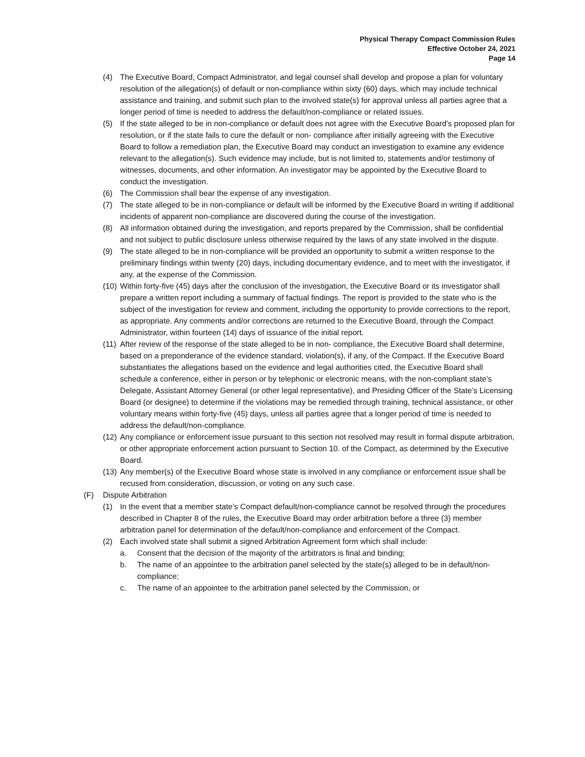Physical Therapy Compact Commission Rules
Effective October 24, 2021
Page 14
(4) The Executive Board, Compact Administrator, and legal counsel shall develop and propose a plan for voluntary resolution of the allegation(s) of default or non-compliance within sixty (60) days, which may include technical assistance and training, and submit such plan to the involved state(s) for approval unless all parties agree that a longer period of time is needed to address the default/non-compliance or related issues.
(5) If the state alleged to be in non-compliance or default does not agree with the Executive Board’s proposed plan for resolution, or if the state fails to cure the default or non- compliance after initially agreeing with the Executive Board to follow a remediation plan, the Executive Board may conduct an investigation to examine any evidence relevant to the allegation(s). Such evidence may include, but is not limited to, statements and/or testimony of witnesses, documents, and other information. An investigator may be appointed by the Executive Board to conduct the investigation.
(6) The Commission shall bear the expense of any investigation.
(7) The state alleged to be in non-compliance or default will be informed by the Executive Board in writing if additional incidents of apparent non-compliance are discovered during the course of the investigation.
(8) All information obtained during the investigation, and reports prepared by the Commission, shall be confidential and not subject to public disclosure unless otherwise required by the laws of any state involved in the dispute.
(9) The state alleged to be in non-compliance will be provided an opportunity to submit a written response to the preliminary findings within twenty (20) days, including documentary evidence, and to meet with the investigator, if any, at the expense of the Commission.
(10) Within forty-five (45) days after the conclusion of the investigation, the Executive Board or its investigator shall prepare a written report including a summary of factual findings. The report is provided to the state who is the subject of the investigation for review and comment, including the opportunity to provide corrections to the report, as appropriate. Any comments and/or corrections are returned to the Executive Board, through the Compact Administrator, within fourteen (14) days of issuance of the initial report.
(11) After review of the response of the state alleged to be in non- compliance, the Executive Board shall determine, based on a preponderance of the evidence standard, violation(s), if any, of the Compact. If the Executive Board substantiates the allegations based on the evidence and legal authorities cited, the Executive Board shall schedule a conference, either in person or by telephonic or electronic means, with the non-compliant state’s Delegate, Assistant Attorney General (or other legal representative), and Presiding Officer of the State’s Licensing Board (or designee) to determine if the violations may be remedied through training, technical assistance, or other voluntary means within forty-five (45) days, unless all parties agree that a longer period of time is needed to address the default/non-compliance.
(12) Any compliance or enforcement issue pursuant to this section not resolved may result in formal dispute arbitration, or other appropriate enforcement action pursuant to Section 10. of the Compact, as determined by the Executive Board.
(13) Any member(s) of the Executive Board whose state is involved in any compliance or enforcement issue shall be recused from consideration, discussion, or voting on any such case.
(F) Dispute Arbitration
(1) In the event that a member state’s Compact default/non-compliance cannot be resolved through the procedures described in Chapter 8 of the rules, the Executive Board may order arbitration before a three (3) member arbitration panel for determination of the default/non-compliance and enforcement of the Compact.
(2) Each involved state shall submit a signed Arbitration Agreement form which shall include:
a. Consent that the decision of the majority of the arbitrators is final and binding;
b. The name of an appointee to the arbitration panel selected by the state(s) alleged to be in default/non-compliance;
c. The name of an appointee to the arbitration panel selected by the Commission, or